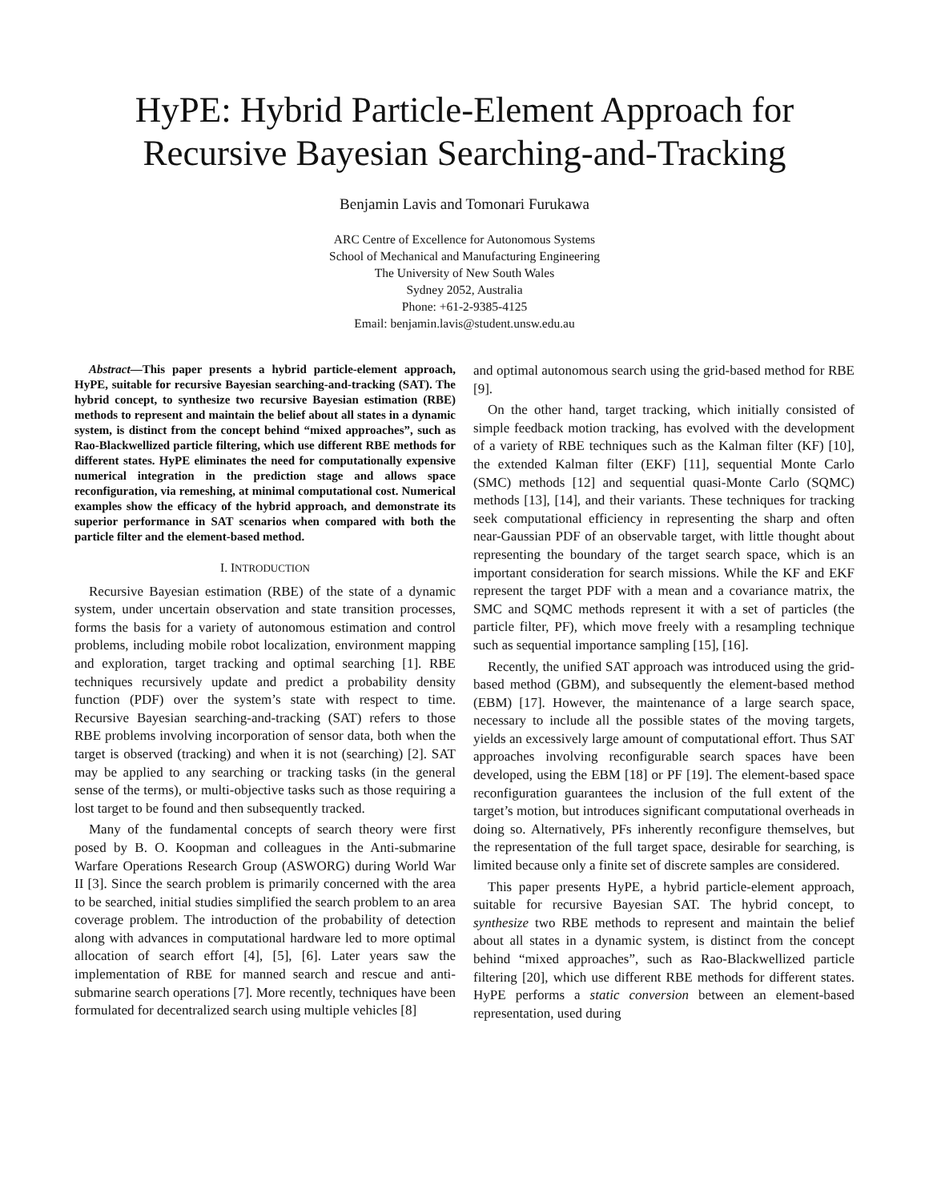HyPE: Hybrid Particle-Element Approach for
Recursive Bayesian Searching-and-Tracking
Benjamin Lavis and Tomonari Furukawa
ARC Centre of Excellence for Autonomous Systems
School of Mechanical and Manufacturing Engineering
The University of New South Wales
Sydney 2052, Australia
Phone: +61-2-9385-4125
Email: benjamin.lavis@student.unsw.edu.au
Abstract—This paper presents a hybrid particle-element approach, HyPE, suitable for recursive Bayesian searching-and-tracking (SAT). The hybrid concept, to synthesize two recursive Bayesian estimation (RBE) methods to represent and maintain the belief about all states in a dynamic system, is distinct from the concept behind “mixed approaches”, such as Rao-Blackwellized particle filtering, which use different RBE methods for different states. HyPE eliminates the need for computationally expensive numerical integration in the prediction stage and allows space reconfiguration, via remeshing, at minimal computational cost. Numerical examples show the efficacy of the hybrid approach, and demonstrate its superior performance in SAT scenarios when compared with both the particle filter and the element-based method.
I. INTRODUCTION
Recursive Bayesian estimation (RBE) of the state of a dynamic system, under uncertain observation and state transition processes, forms the basis for a variety of autonomous estimation and control problems, including mobile robot localization, environment mapping and exploration, target tracking and optimal searching [1]. RBE techniques recursively update and predict a probability density function (PDF) over the system’s state with respect to time. Recursive Bayesian searching-and-tracking (SAT) refers to those RBE problems involving incorporation of sensor data, both when the target is observed (tracking) and when it is not (searching) [2]. SAT may be applied to any searching or tracking tasks (in the general sense of the terms), or multi-objective tasks such as those requiring a lost target to be found and then subsequently tracked.
Many of the fundamental concepts of search theory were first posed by B. O. Koopman and colleagues in the Anti-submarine Warfare Operations Research Group (ASWORG) during World War II [3]. Since the search problem is primarily concerned with the area to be searched, initial studies simplified the search problem to an area coverage problem. The introduction of the probability of detection along with advances in computational hardware led to more optimal allocation of search effort [4], [5], [6]. Later years saw the implementation of RBE for manned search and rescue and anti-submarine search operations [7]. More recently, techniques have been formulated for decentralized search using multiple vehicles [8]
and optimal autonomous search using the grid-based method for RBE [9].
On the other hand, target tracking, which initially consisted of simple feedback motion tracking, has evolved with the development of a variety of RBE techniques such as the Kalman filter (KF) [10], the extended Kalman filter (EKF) [11], sequential Monte Carlo (SMC) methods [12] and sequential quasi-Monte Carlo (SQMC) methods [13], [14], and their variants. These techniques for tracking seek computational efficiency in representing the sharp and often near-Gaussian PDF of an observable target, with little thought about representing the boundary of the target search space, which is an important consideration for search missions. While the KF and EKF represent the target PDF with a mean and a covariance matrix, the SMC and SQMC methods represent it with a set of particles (the particle filter, PF), which move freely with a resampling technique such as sequential importance sampling [15], [16].
Recently, the unified SAT approach was introduced using the grid-based method (GBM), and subsequently the element-based method (EBM) [17]. However, the maintenance of a large search space, necessary to include all the possible states of the moving targets, yields an excessively large amount of computational effort. Thus SAT approaches involving reconfigurable search spaces have been developed, using the EBM [18] or PF [19]. The element-based space reconfiguration guarantees the inclusion of the full extent of the target’s motion, but introduces significant computational overheads in doing so. Alternatively, PFs inherently reconfigure themselves, but the representation of the full target space, desirable for searching, is limited because only a finite set of discrete samples are considered.
This paper presents HyPE, a hybrid particle-element approach, suitable for recursive Bayesian SAT. The hybrid concept, to synthesize two RBE methods to represent and maintain the belief about all states in a dynamic system, is distinct from the concept behind “mixed approaches”, such as Rao-Blackwellized particle filtering [20], which use different RBE methods for different states. HyPE performs a static conversion between an element-based representation, used during